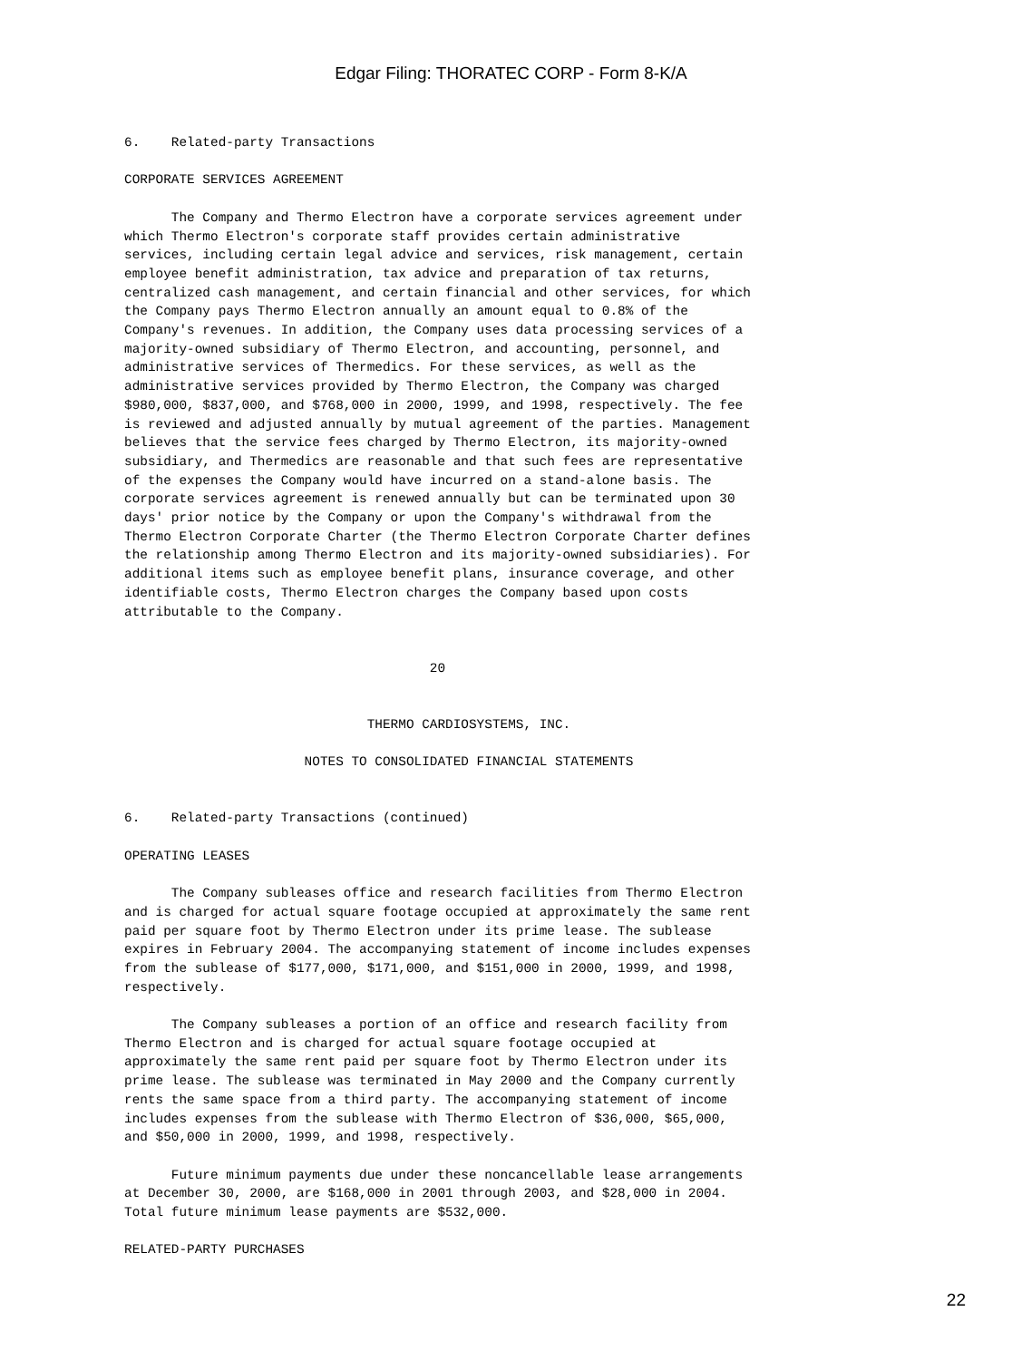Edgar Filing: THORATEC CORP - Form 8-K/A
6.    Related-party Transactions

CORPORATE SERVICES AGREEMENT

      The Company and Thermo Electron have a corporate services agreement under
which Thermo Electron's corporate staff provides certain administrative
services, including certain legal advice and services, risk management, certain
employee benefit administration, tax advice and preparation of tax returns,
centralized cash management, and certain financial and other services, for which
the Company pays Thermo Electron annually an amount equal to 0.8% of the
Company's revenues. In addition, the Company uses data processing services of a
majority-owned subsidiary of Thermo Electron, and accounting, personnel, and
administrative services of Thermedics. For these services, as well as the
administrative services provided by Thermo Electron, the Company was charged
$980,000, $837,000, and $768,000 in 2000, 1999, and 1998, respectively. The fee
is reviewed and adjusted annually by mutual agreement of the parties. Management
believes that the service fees charged by Thermo Electron, its majority-owned
subsidiary, and Thermedics are reasonable and that such fees are representative
of the expenses the Company would have incurred on a stand-alone basis. The
corporate services agreement is renewed annually but can be terminated upon 30
days' prior notice by the Company or upon the Company's withdrawal from the
Thermo Electron Corporate Charter (the Thermo Electron Corporate Charter defines
the relationship among Thermo Electron and its majority-owned subsidiaries). For
additional items such as employee benefit plans, insurance coverage, and other
identifiable costs, Thermo Electron charges the Company based upon costs
attributable to the Company.


                                       20


                               THERMO CARDIOSYSTEMS, INC.

                       NOTES TO CONSOLIDATED FINANCIAL STATEMENTS


6.    Related-party Transactions (continued)

OPERATING LEASES

      The Company subleases office and research facilities from Thermo Electron
and is charged for actual square footage occupied at approximately the same rent
paid per square foot by Thermo Electron under its prime lease. The sublease
expires in February 2004. The accompanying statement of income includes expenses
from the sublease of $177,000, $171,000, and $151,000 in 2000, 1999, and 1998,
respectively.

      The Company subleases a portion of an office and research facility from
Thermo Electron and is charged for actual square footage occupied at
approximately the same rent paid per square foot by Thermo Electron under its
prime lease. The sublease was terminated in May 2000 and the Company currently
rents the same space from a third party. The accompanying statement of income
includes expenses from the sublease with Thermo Electron of $36,000, $65,000,
and $50,000 in 2000, 1999, and 1998, respectively.

      Future minimum payments due under these noncancellable lease arrangements
at December 30, 2000, are $168,000 in 2001 through 2003, and $28,000 in 2004.
Total future minimum lease payments are $532,000.

RELATED-PARTY PURCHASES
22